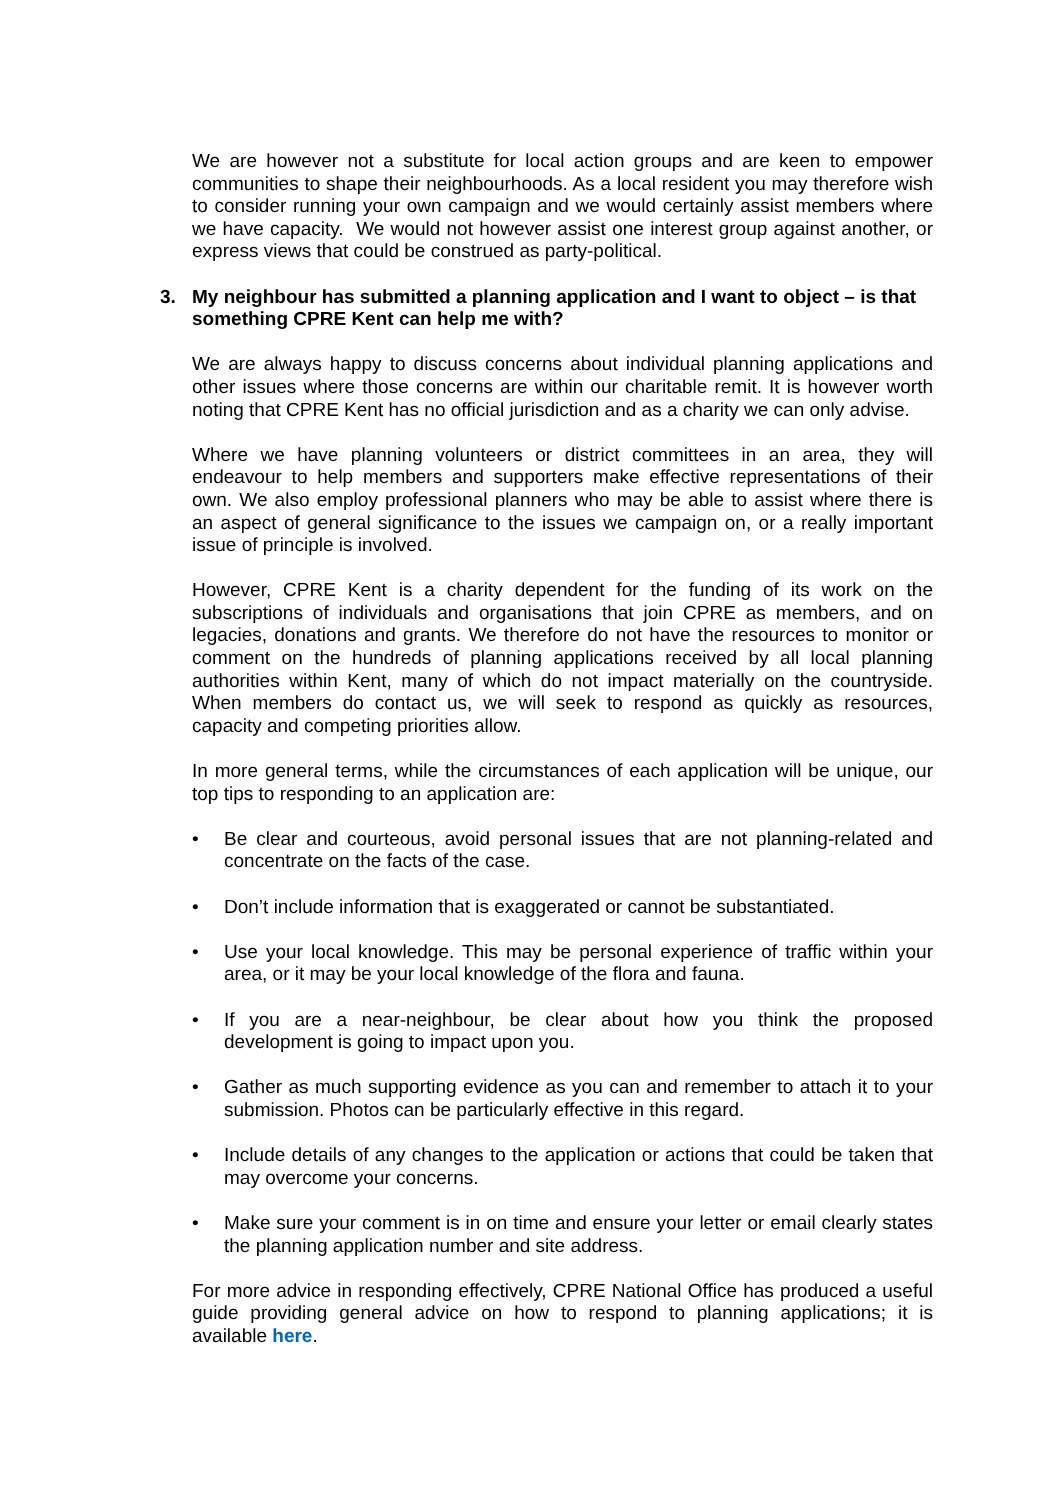We are however not a substitute for local action groups and are keen to empower communities to shape their neighbourhoods. As a local resident you may therefore wish to consider running your own campaign and we would certainly assist members where we have capacity. We would not however assist one interest group against another, or express views that could be construed as party-political.
3. My neighbour has submitted a planning application and I want to object – is that something CPRE Kent can help me with?
We are always happy to discuss concerns about individual planning applications and other issues where those concerns are within our charitable remit. It is however worth noting that CPRE Kent has no official jurisdiction and as a charity we can only advise.
Where we have planning volunteers or district committees in an area, they will endeavour to help members and supporters make effective representations of their own. We also employ professional planners who may be able to assist where there is an aspect of general significance to the issues we campaign on, or a really important issue of principle is involved.
However, CPRE Kent is a charity dependent for the funding of its work on the subscriptions of individuals and organisations that join CPRE as members, and on legacies, donations and grants. We therefore do not have the resources to monitor or comment on the hundreds of planning applications received by all local planning authorities within Kent, many of which do not impact materially on the countryside. When members do contact us, we will seek to respond as quickly as resources, capacity and competing priorities allow.
In more general terms, while the circumstances of each application will be unique, our top tips to responding to an application are:
• Be clear and courteous, avoid personal issues that are not planning-related and concentrate on the facts of the case.
• Don’t include information that is exaggerated or cannot be substantiated.
• Use your local knowledge. This may be personal experience of traffic within your area, or it may be your local knowledge of the flora and fauna.
• If you are a near-neighbour, be clear about how you think the proposed development is going to impact upon you.
• Gather as much supporting evidence as you can and remember to attach it to your submission. Photos can be particularly effective in this regard.
• Include details of any changes to the application or actions that could be taken that may overcome your concerns.
• Make sure your comment is in on time and ensure your letter or email clearly states the planning application number and site address.
For more advice in responding effectively, CPRE National Office has produced a useful guide providing general advice on how to respond to planning applications; it is available here.